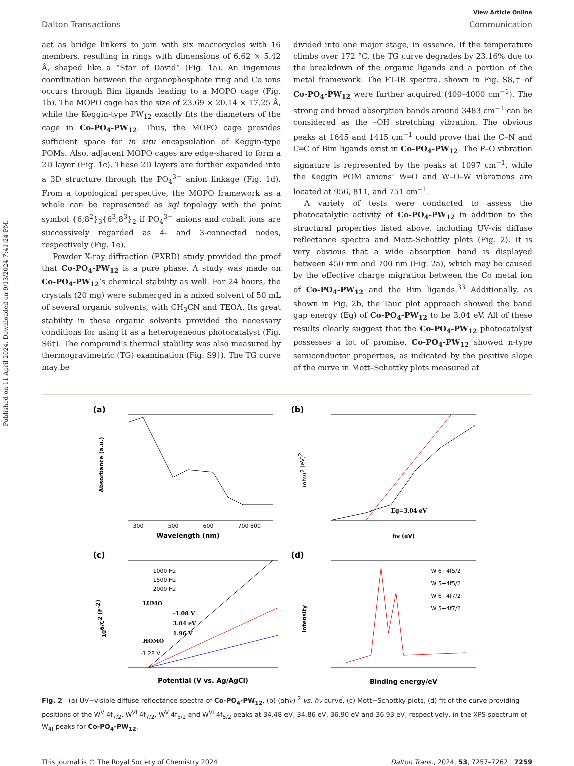Published on 11 April 2024. Downloaded on 9/13/2024 7:41:24 PM.
View Article Online
Dalton Transactions Communication
act as bridge linkers to join with six macrocycles with 16 members, resulting in rings with dimensions of 6.62 × 5.42 Å, shaped like a “Star of David” (Fig. 1a). An ingenious coordination between the organophosphate ring and Co ions occurs through Bim ligands leading to a MOPO cage (Fig. 1b). The MOPO cage has the size of 23.69 × 20.14 × 17.25 Å, while the Keggin-type PW<sub>12</sub> exactly fits the diameters of the cage in Co-PO<sub>4</sub>-PW<sub>12</sub>. Thus, the MOPO cage provides sufficient space for in situ encapsulation of Keggin-type POMs. Also, adjacent MOPO cages are edge-shared to form a 2D layer (Fig. 1c). These 2D layers are further expanded into a 3D structure through the PO<sub>4</sub><sup>3−</sup> anion linkage (Fig. 1d). From a topological perspective, the MOPO framework as a whole can be represented as sql topology with the point symbol {6;8<sup>2</sup>}<sub>3</sub>{6<sup>3</sup>;8<sup>3</sup>}<sub>2</sub> if PO<sub>4</sub><sup>3−</sup> anions and cobalt ions are successively regarded as 4- and 3-connected nodes, respectively (Fig. 1e).
Powder X-ray diffraction (PXRD) study provided the proof that Co-PO<sub>4</sub>-PW<sub>12</sub> is a pure phase. A study was made on Co-PO<sub>4</sub>-PW<sub>12</sub>’s chemical stability as well. For 24 hours, the crystals (20 mg) were submerged in a mixed solvent of 50 mL of several organic solvents, with CH<sub>3</sub>CN and TEOA. Its great stability in these organic solvents provided the necessary conditions for using it as a heterogeneous photocatalyst (Fig. S6†). The compound’s thermal stability was also measured by thermogravimetric (TG) examination (Fig. S9†). The TG curve may be
divided into one major stage, in essence. If the temperature climbs over 172 °C, the TG curve degrades by 23.16% due to the breakdown of the organic ligands and a portion of the metal framework. The FT-IR spectra, shown in Fig. S8,† of Co-PO<sub>4</sub>-PW<sub>12</sub> were further acquired (400–4000 cm<sup>−1</sup>). The strong and broad absorption bands around 3483 cm<sup>−1</sup> can be considered as the –OH stretching vibration. The obvious peaks at 1645 and 1415 cm<sup>−1</sup> could prove that the C–N and C═C of Bim ligands exist in Co-PO<sub>4</sub>-PW<sub>12</sub>. The P–O vibration signature is represented by the peaks at 1097 cm<sup>−1</sup>, while the Keggin POM anions’ W═O and W–O–W vibrations are located at 956, 811, and 751 cm<sup>−1</sup>.
A variety of tests were conducted to assess the photocatalytic activity of Co-PO<sub>4</sub>-PW<sub>12</sub> in addition to the structural properties listed above, including UV-vis diffuse reflectance spectra and Mott–Schottky plots (Fig. 2). It is very obvious that a wide absorption band is displayed between 450 nm and 700 nm (Fig. 2a), which may be caused by the effective charge migration between the Co metal ion of Co-PO<sub>4</sub>-PW<sub>12</sub> and the Bim ligands.<sup>33</sup> Additionally, as shown in Fig. 2b, the Tauc plot approach showed the band gap energy (Eg) of Co-PO<sub>4</sub>-PW<sub>12</sub> to be 3.04 eV. All of these results clearly suggest that the Co-PO<sub>4</sub>-PW<sub>12</sub> photocatalyst possesses a lot of promise. Co-PO<sub>4</sub>-PW<sub>12</sub> showed n-type semiconductor properties, as indicated by the positive slope of the curve in Mott–Schottky plots measured at
(a)
Wavelength (nm)
300
500
600
700 800
Absorbance (a.u.)
(b)
Eg=3.04 eV
hν (eV)
(αhν)2 (eV)2
(c)
1000 Hz
1500 Hz
2000 Hz
LUMO
-1.08 V
3.04 eV
1.96 V
HOMO
-1.28 V
Potential (V vs. Ag/AgCl)
106/C2 (F-2)
(d)
W 6+4f5/2
W 5+4f5/2
W 6+4f7/2
W 5+4f7/2
Binding energy/eV
Intensity
Fig. 2 (a) UV−visible diffuse reflectance spectra of Co-PO<sub>4</sub>-PW<sub>12</sub>, (b) (αhν) <sup>2</sup> vs. hν curve, (c) Mott−Schottky plots, (d) fit of the curve providing positions of the W<sup>V</sup> 4f<sub>7/2</sub>, W<sup>VI</sup> 4f<sub>7/2</sub>, W<sup>V</sup> 4f<sub>5/2</sub> and W<sup>VI</sup> 4f<sub>5/2</sub> peaks at 34.48 eV, 34.86 eV, 36.90 eV and 36.93 eV, respectively, in the XPS spectrum of W<sub>4f</sub> peaks for Co-PO<sub>4</sub>-PW<sub>12</sub>.
This journal is © The Royal Society of Chemistry 2024 Dalton Trans., 2024, 53, 7257–7262 | 7259